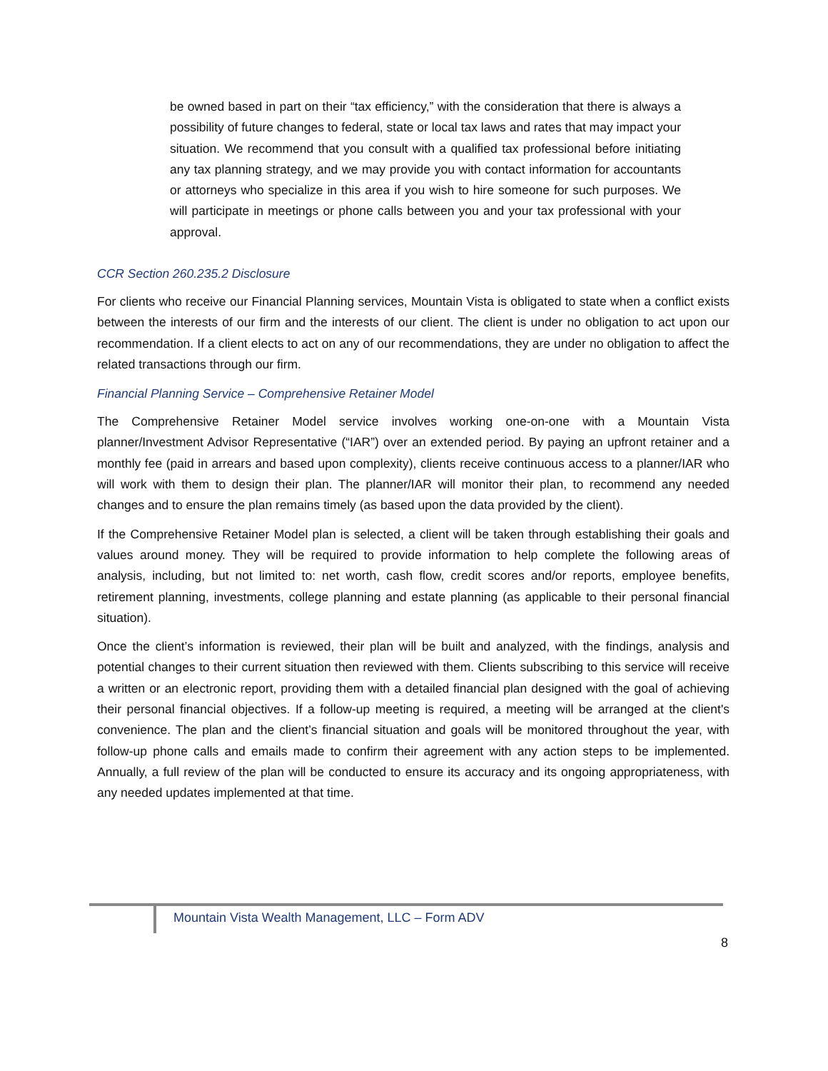be owned based in part on their “tax efficiency,” with the consideration that there is always a possibility of future changes to federal, state or local tax laws and rates that may impact your situation. We recommend that you consult with a qualified tax professional before initiating any tax planning strategy, and we may provide you with contact information for accountants or attorneys who specialize in this area if you wish to hire someone for such purposes. We will participate in meetings or phone calls between you and your tax professional with your approval.
CCR Section 260.235.2 Disclosure
For clients who receive our Financial Planning services, Mountain Vista is obligated to state when a conflict exists between the interests of our firm and the interests of our client. The client is under no obligation to act upon our recommendation. If a client elects to act on any of our recommendations, they are under no obligation to affect the related transactions through our firm.
Financial Planning Service – Comprehensive Retainer Model
The Comprehensive Retainer Model service involves working one-on-one with a Mountain Vista planner/Investment Advisor Representative (“IAR”) over an extended period. By paying an upfront retainer and a monthly fee (paid in arrears and based upon complexity), clients receive continuous access to a planner/IAR who will work with them to design their plan. The planner/IAR will monitor their plan, to recommend any needed changes and to ensure the plan remains timely (as based upon the data provided by the client).
If the Comprehensive Retainer Model plan is selected, a client will be taken through establishing their goals and values around money. They will be required to provide information to help complete the following areas of analysis, including, but not limited to: net worth, cash flow, credit scores and/or reports, employee benefits, retirement planning, investments, college planning and estate planning (as applicable to their personal financial situation).
Once the client’s information is reviewed, their plan will be built and analyzed, with the findings, analysis and potential changes to their current situation then reviewed with them. Clients subscribing to this service will receive a written or an electronic report, providing them with a detailed financial plan designed with the goal of achieving their personal financial objectives. If a follow-up meeting is required, a meeting will be arranged at the client's convenience. The plan and the client’s financial situation and goals will be monitored throughout the year, with follow-up phone calls and emails made to confirm their agreement with any action steps to be implemented. Annually, a full review of the plan will be conducted to ensure its accuracy and its ongoing appropriateness, with any needed updates implemented at that time.
Mountain Vista Wealth Management, LLC – Form ADV
8